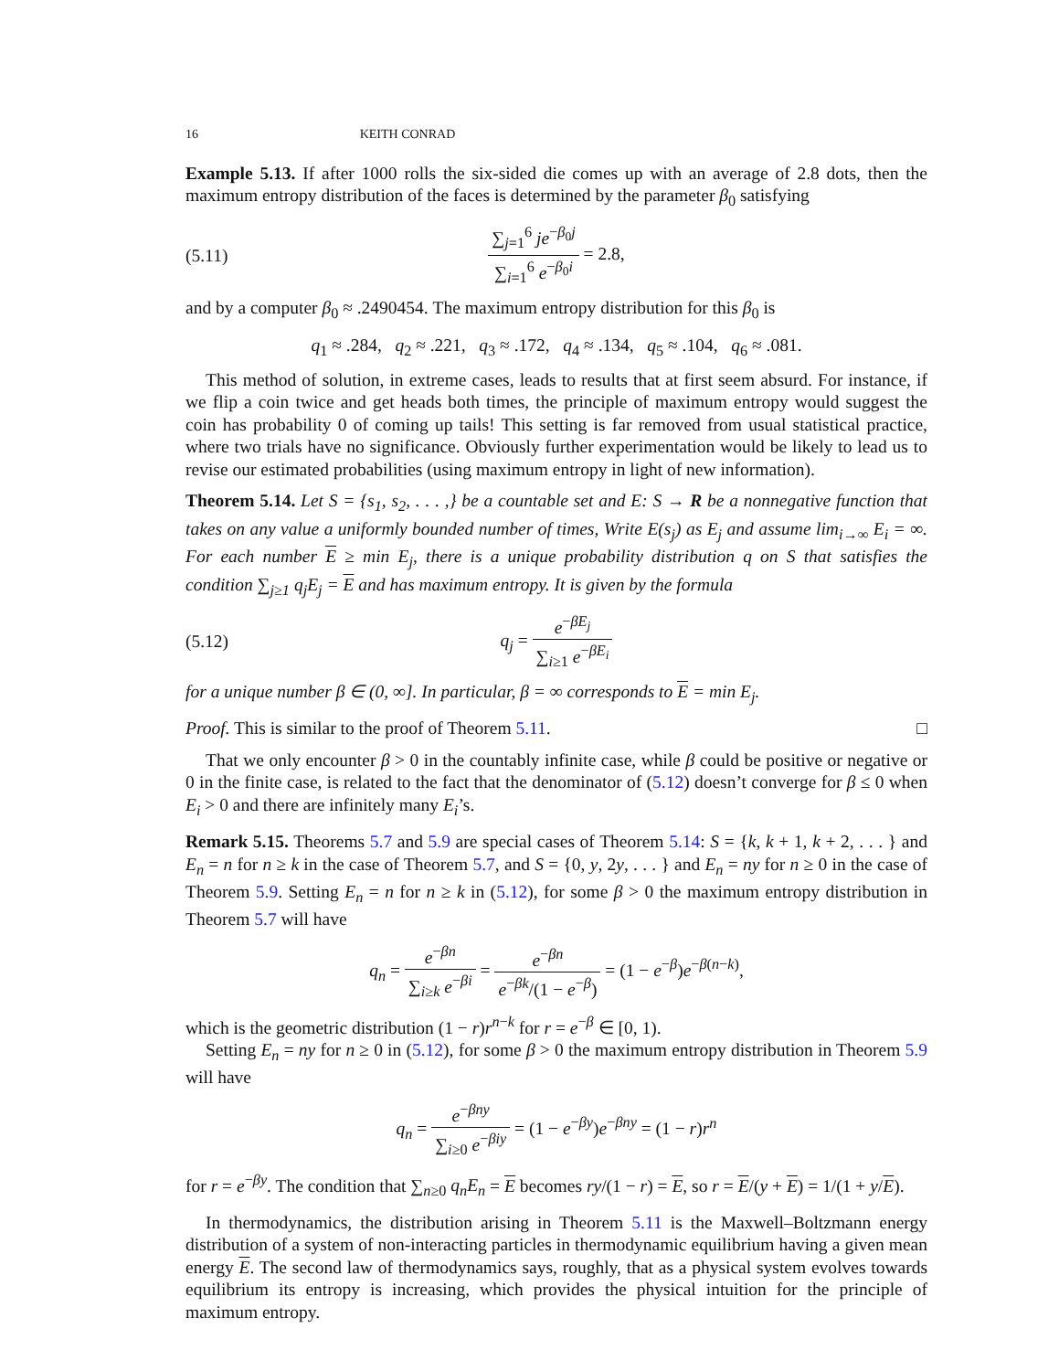16 KEITH CONRAD
Example 5.13. If after 1000 rolls the six-sided die comes up with an average of 2.8 dots, then the maximum entropy distribution of the faces is determined by the parameter β<sub>0</sub> satisfying
(5.11) ∑<sub>j=1</sub><sup>6</sup> je<sup>−β<sub>0</sub>j</sup> ∑<sub>i=1</sub><sup>6</sup> e<sup>−β<sub>0</sub>i</sup> = 2.8,
and by a computer β<sub>0</sub> ≈ .2490454. The maximum entropy distribution for this β<sub>0</sub> is
q<sub>1</sub> ≈ .284, q<sub>2</sub> ≈ .221, q<sub>3</sub> ≈ .172, q<sub>4</sub> ≈ .134, q<sub>5</sub> ≈ .104, q<sub>6</sub> ≈ .081.
This method of solution, in extreme cases, leads to results that at first seem absurd. For instance, if we flip a coin twice and get heads both times, the principle of maximum entropy would suggest the coin has probability 0 of coming up tails! This setting is far removed from usual statistical practice, where two trials have no significance. Obviously further experimentation would be likely to lead us to revise our estimated probabilities (using maximum entropy in light of new information).
Theorem 5.14. Let S = {s<sub>1</sub>, s<sub>2</sub>, . . . ,} be a countable set and E: S → R be a nonnegative function that takes on any value a uniformly bounded number of times, Write E(s<sub>j</sub>) as E<sub>j</sub> and assume lim<sub>i→∞</sub> E<sub>i</sub> = ∞. For each number E ≥ min E<sub>j</sub>, there is a unique probability distribution q on S that satisfies the condition ∑<sub>j≥1</sub> q<sub>j</sub>E<sub>j</sub> = E and has maximum entropy. It is given by the formula
(5.12) q<sub>j</sub> = e<sup>−βE<sub>j</sub></sup> ∑<sub>i≥1</sub> e<sup>−βE<sub>i</sub></sup>
for a unique number β ∈ (0, ∞]. In particular, β = ∞ corresponds to E = min E<sub>j</sub>.
Proof. This is similar to the proof of Theorem 5.11. □
That we only encounter β > 0 in the countably infinite case, while β could be positive or negative or 0 in the finite case, is related to the fact that the denominator of (5.12) doesn’t converge for β ≤ 0 when E<sub>i</sub> > 0 and there are infinitely many E<sub>i</sub>’s.
Remark 5.15. Theorems 5.7 and 5.9 are special cases of Theorem 5.14: S = {k, k + 1, k + 2, . . . } and E<sub>n</sub> = n for n ≥ k in the case of Theorem 5.7, and S = {0, y, 2y, . . . } and E<sub>n</sub> = ny for n ≥ 0 in the case of Theorem 5.9. Setting E<sub>n</sub> = n for n ≥ k in (5.12), for some β > 0 the maximum entropy distribution in Theorem 5.7 will have
q<sub>n</sub> = e<sup>−βn</sup> ∑<sub>i≥k</sub> e<sup>−βi</sup> = e<sup>−βn</sup> e<sup>−βk</sup>/(1 − e<sup>−β</sup>) = (1 − e<sup>−β</sup>)e<sup>−β(n−k)</sup>,
which is the geometric distribution (1 − r)r<sup>n−k</sup> for r = e<sup>−β</sup> ∈ [0, 1).
Setting E<sub>n</sub> = ny for n ≥ 0 in (5.12), for some β > 0 the maximum entropy distribution in Theorem 5.9 will have
q<sub>n</sub> = e<sup>−βny</sup> ∑<sub>i≥0</sub> e<sup>−βiy</sup> = (1 − e<sup>−βy</sup>)e<sup>−βny</sup> = (1 − r)r<sup>n</sup>
for r = e<sup>−βy</sup>. The condition that ∑<sub>n≥0</sub> q<sub>n</sub>E<sub>n</sub> = E becomes ry/(1 − r) = E, so r = E/(y + E) = 1/(1 + y/E).
In thermodynamics, the distribution arising in Theorem 5.11 is the Maxwell–Boltzmann energy distribution of a system of non-interacting particles in thermodynamic equilibrium having a given mean energy E. The second law of thermodynamics says, roughly, that as a physical system evolves towards equilibrium its entropy is increasing, which provides the physical intuition for the principle of maximum entropy.